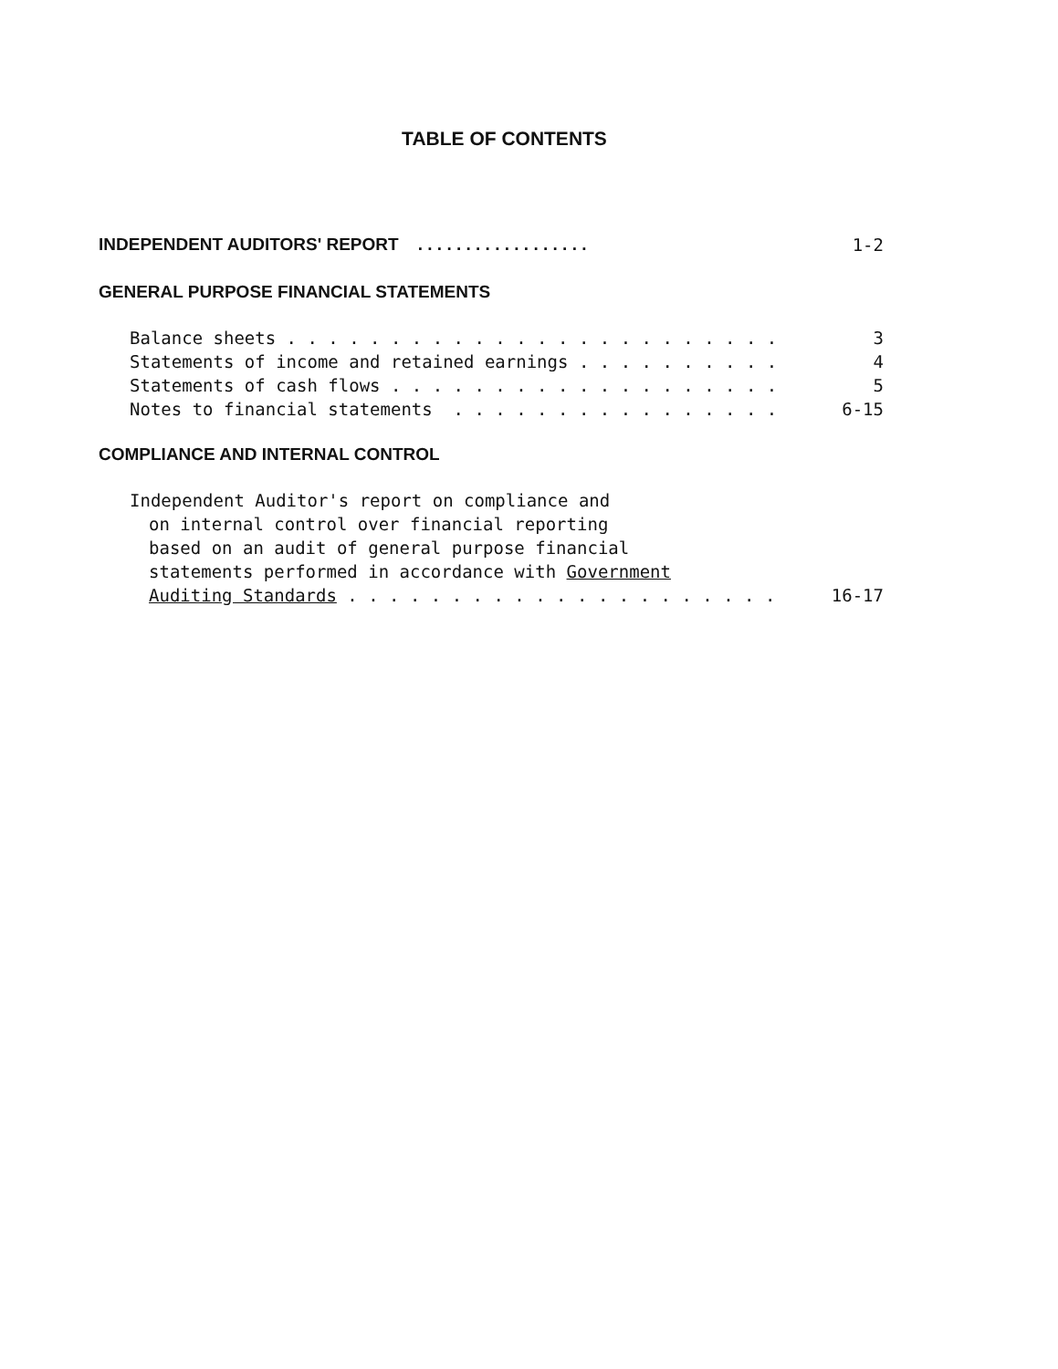TABLE OF CONTENTS
INDEPENDENT AUDITORS' REPORT . . . . . . . . . . . . . . . . . . 1-2
GENERAL PURPOSE FINANCIAL STATEMENTS
Balance sheets . . . . . . . . . . . . . . . . . . . . . . . . 3
Statements of income and retained earnings . . . . . . . . . . 4
Statements of cash flows . . . . . . . . . . . . . . . . . . . 5
Notes to financial statements . . . . . . . . . . . . . . . . 6-15
COMPLIANCE AND INTERNAL CONTROL
Independent Auditor's report on compliance and
on internal control over financial reporting
based on an audit of general purpose financial
statements performed in accordance with Government
Auditing Standards . . . . . . . . . . . . . . . . . . . . . 16-17